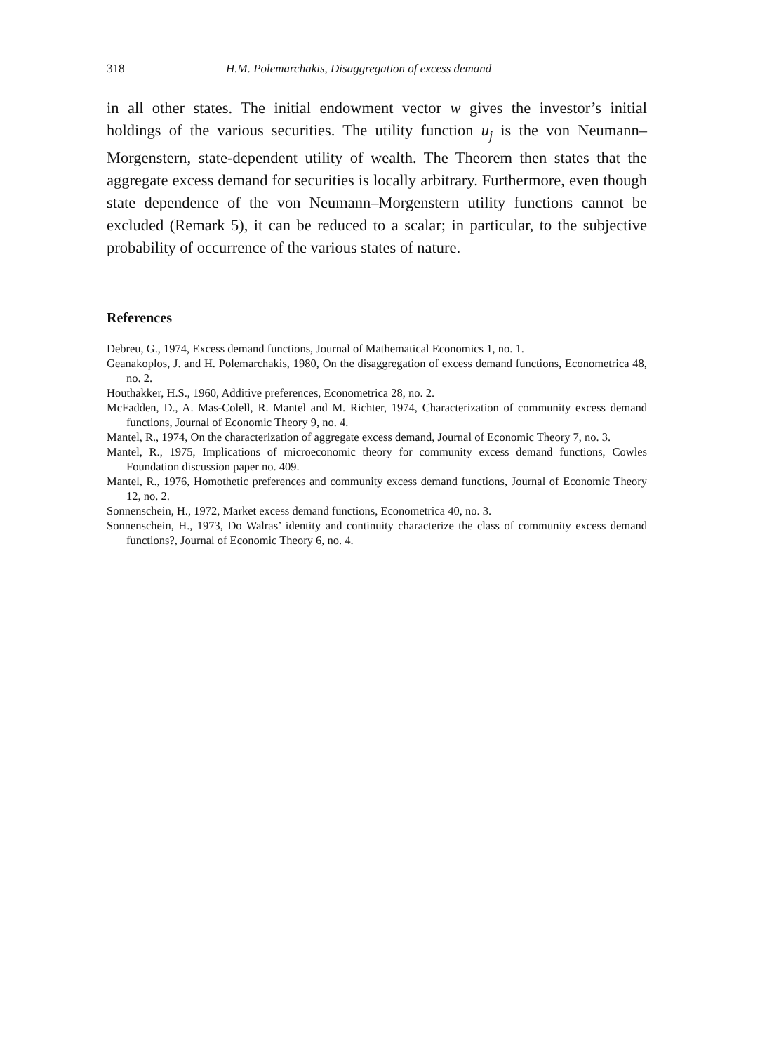318 H.M. Polemarchakis, Disaggregation of excess demand
in all other states. The initial endowment vector w gives the investor’s initial holdings of the various securities. The utility function u<sub>j</sub> is the von Neumann–Morgenstern, state-dependent utility of wealth. The Theorem then states that the aggregate excess demand for securities is locally arbitrary. Furthermore, even though state dependence of the von Neumann–Morgenstern utility functions cannot be excluded (Remark 5), it can be reduced to a scalar; in particular, to the subjective probability of occurrence of the various states of nature.
References
Debreu, G., 1974, Excess demand functions, Journal of Mathematical Economics 1, no. 1.
Geanakoplos, J. and H. Polemarchakis, 1980, On the disaggregation of excess demand functions, Econometrica 48, no. 2.
Houthakker, H.S., 1960, Additive preferences, Econometrica 28, no. 2.
McFadden, D., A. Mas-Colell, R. Mantel and M. Richter, 1974, Characterization of community excess demand functions, Journal of Economic Theory 9, no. 4.
Mantel, R., 1974, On the characterization of aggregate excess demand, Journal of Economic Theory 7, no. 3.
Mantel, R., 1975, Implications of microeconomic theory for community excess demand functions, Cowles Foundation discussion paper no. 409.
Mantel, R., 1976, Homothetic preferences and community excess demand functions, Journal of Economic Theory 12, no. 2.
Sonnenschein, H., 1972, Market excess demand functions, Econometrica 40, no. 3.
Sonnenschein, H., 1973, Do Walras’ identity and continuity characterize the class of community excess demand functions?, Journal of Economic Theory 6, no. 4.